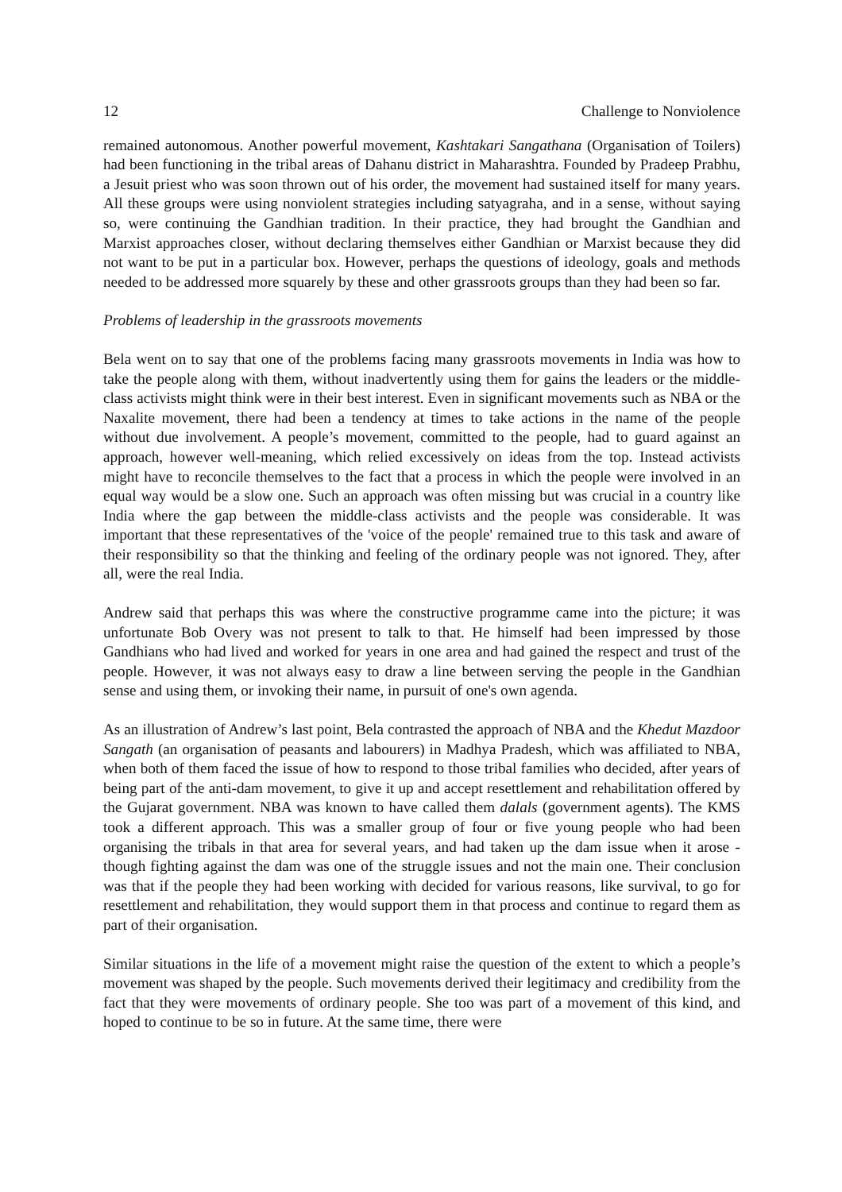12 Challenge to Nonviolence
remained autonomous. Another powerful movement, Kashtakari Sangathana (Organisation of Toilers) had been functioning in the tribal areas of Dahanu district in Maharashtra. Founded by Pradeep Prabhu, a Jesuit priest who was soon thrown out of his order, the movement had sustained itself for many years. All these groups were using nonviolent strategies including satyagraha, and in a sense, without saying so, were continuing the Gandhian tradition. In their practice, they had brought the Gandhian and Marxist approaches closer, without declaring themselves either Gandhian or Marxist because they did not want to be put in a particular box. However, perhaps the questions of ideology, goals and methods needed to be addressed more squarely by these and other grassroots groups than they had been so far.
Problems of leadership in the grassroots movements
Bela went on to say that one of the problems facing many grassroots movements in India was how to take the people along with them, without inadvertently using them for gains the leaders or the middle-class activists might think were in their best interest. Even in significant movements such as NBA or the Naxalite movement, there had been a tendency at times to take actions in the name of the people without due involvement. A people’s movement, committed to the people, had to guard against an approach, however well-meaning, which relied excessively on ideas from the top. Instead activists might have to reconcile themselves to the fact that a process in which the people were involved in an equal way would be a slow one. Such an approach was often missing but was crucial in a country like India where the gap between the middle-class activists and the people was considerable. It was important that these representatives of the 'voice of the people' remained true to this task and aware of their responsibility so that the thinking and feeling of the ordinary people was not ignored. They, after all, were the real India.
Andrew said that perhaps this was where the constructive programme came into the picture; it was unfortunate Bob Overy was not present to talk to that. He himself had been impressed by those Gandhians who had lived and worked for years in one area and had gained the respect and trust of the people. However, it was not always easy to draw a line between serving the people in the Gandhian sense and using them, or invoking their name, in pursuit of one's own agenda.
As an illustration of Andrew’s last point, Bela contrasted the approach of NBA and the Khedut Mazdoor Sangath (an organisation of peasants and labourers) in Madhya Pradesh, which was affiliated to NBA, when both of them faced the issue of how to respond to those tribal families who decided, after years of being part of the anti-dam movement, to give it up and accept resettlement and rehabilitation offered by the Gujarat government. NBA was known to have called them dalals (government agents). The KMS took a different approach. This was a smaller group of four or five young people who had been organising the tribals in that area for several years, and had taken up the dam issue when it arose - though fighting against the dam was one of the struggle issues and not the main one. Their conclusion was that if the people they had been working with decided for various reasons, like survival, to go for resettlement and rehabilitation, they would support them in that process and continue to regard them as part of their organisation.
Similar situations in the life of a movement might raise the question of the extent to which a people’s movement was shaped by the people. Such movements derived their legitimacy and credibility from the fact that they were movements of ordinary people. She too was part of a movement of this kind, and hoped to continue to be so in future. At the same time, there were